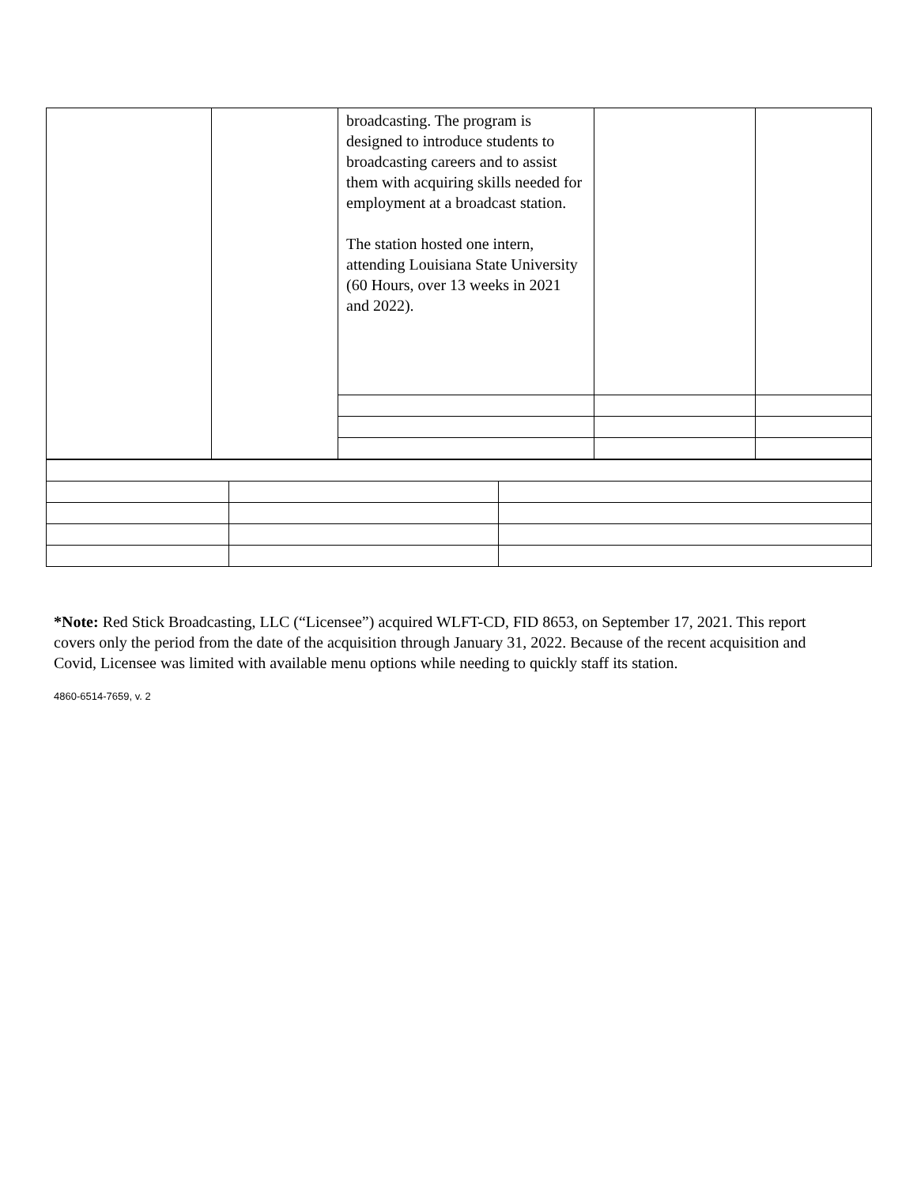| | | broadcasting. The program is designed to introduce students to broadcasting careers and to assist them with acquiring skills needed for employment at a broadcast station. The station hosted one intern, attending Louisiana State University (60 Hours, over 13 weeks in 2021 and 2022). | | |
*Note: Red Stick Broadcasting, LLC (“Licensee”) acquired WLFT-CD, FID 8653, on September 17, 2021. This report covers only the period from the date of the acquisition through January 31, 2022. Because of the recent acquisition and Covid, Licensee was limited with available menu options while needing to quickly staff its station.
4860-6514-7659, v. 2